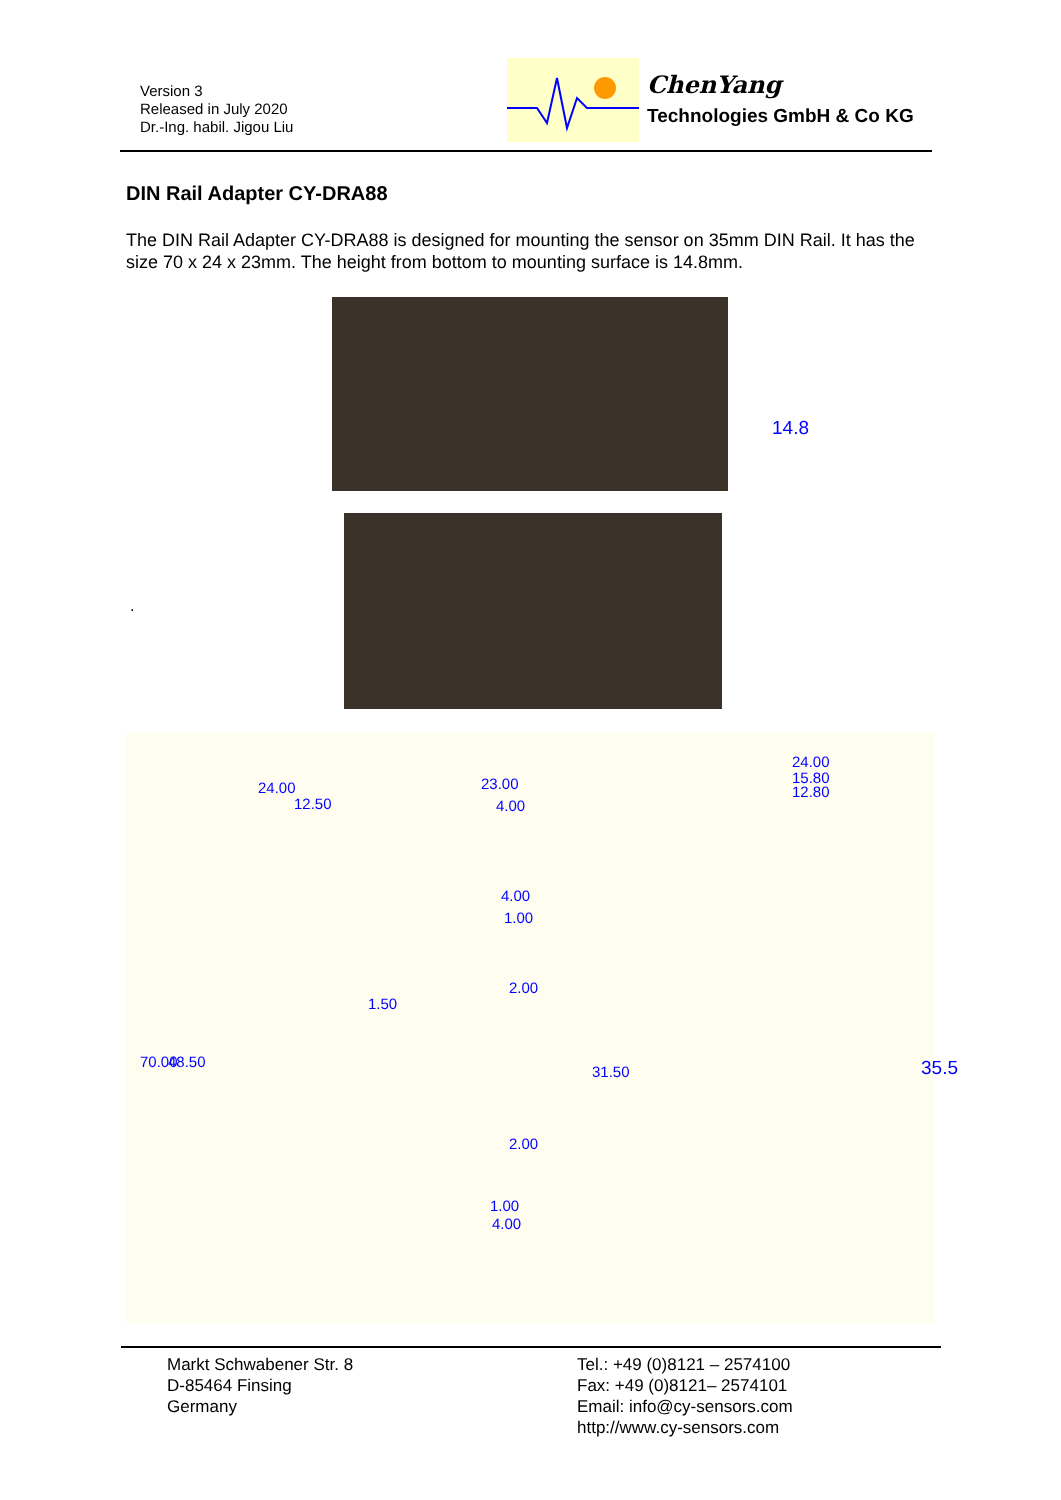Version 3
Released in July 2020
Dr.-Ing. habil. Jigou Liu
ChenYang
Technologies GmbH & Co KG
DIN Rail Adapter CY-DRA88
The DIN Rail Adapter CY-DRA88 is designed for mounting the sensor on 35mm DIN Rail. It has the size 70 x 24 x 23mm. The height from bottom to mounting surface is 14.8mm.
14.8
.
24.00
12.50
1.50
70.00 48.50
23.00
4.00
4.00
1.00
2.00
31.50
2.00
1.00
4.00
24.00
15.80
12.80
35.5
Markt Schwabener Str. 8
D-85464 Finsing
Germany
Tel.: +49 (0)8121 – 2574100
Fax: +49 (0)8121– 2574101
Email: info@cy-sensors.com
http://www.cy-sensors.com